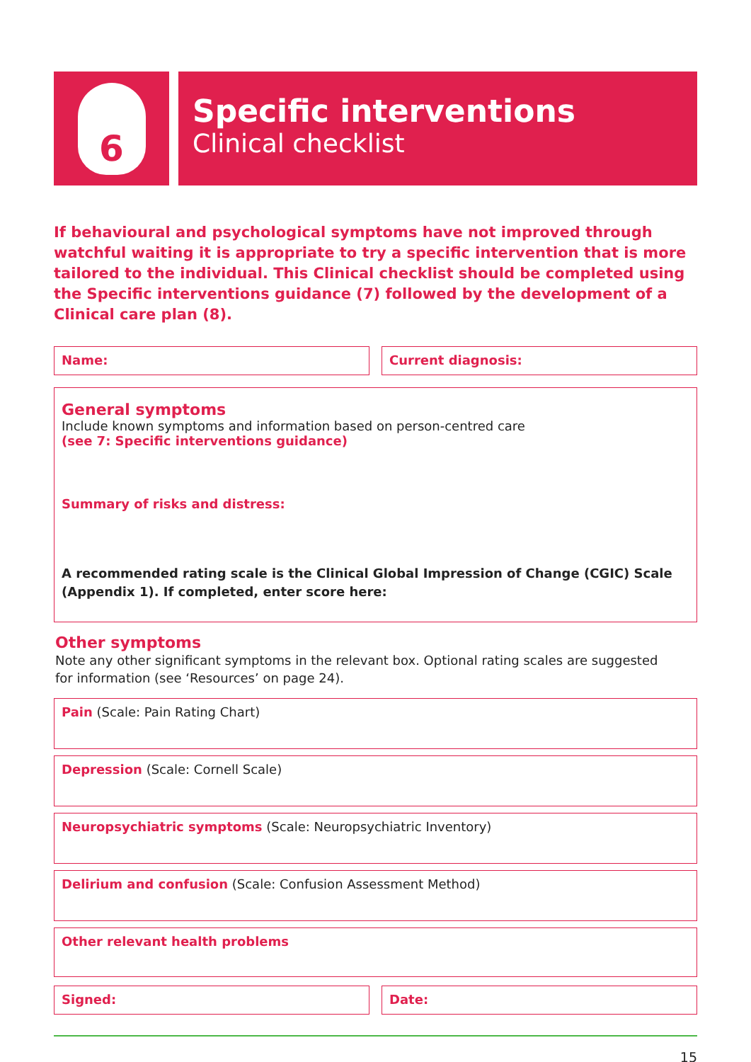6
Specific interventions
Clinical checklist
If behavioural and psychological symptoms have not improved through watchful waiting it is appropriate to try a specific intervention that is more tailored to the individual. This Clinical checklist should be completed using the Specific interventions guidance (7) followed by the development of a Clinical care plan (8).
Name: Current diagnosis:
General symptoms
Include known symptoms and information based on person-centred care
(see 7: Specific interventions guidance)
Summary of risks and distress:
A recommended rating scale is the Clinical Global Impression of Change (CGIC) Scale (Appendix 1). If completed, enter score here:
Other symptoms
Note any other significant symptoms in the relevant box. Optional rating scales are suggested
for information (see ‘Resources’ on page 24).
Pain (Scale: Pain Rating Chart)
Depression (Scale: Cornell Scale)
Neuropsychiatric symptoms (Scale: Neuropsychiatric Inventory)
Delirium and confusion (Scale: Confusion Assessment Method)
Other relevant health problems
Signed: Date:
15